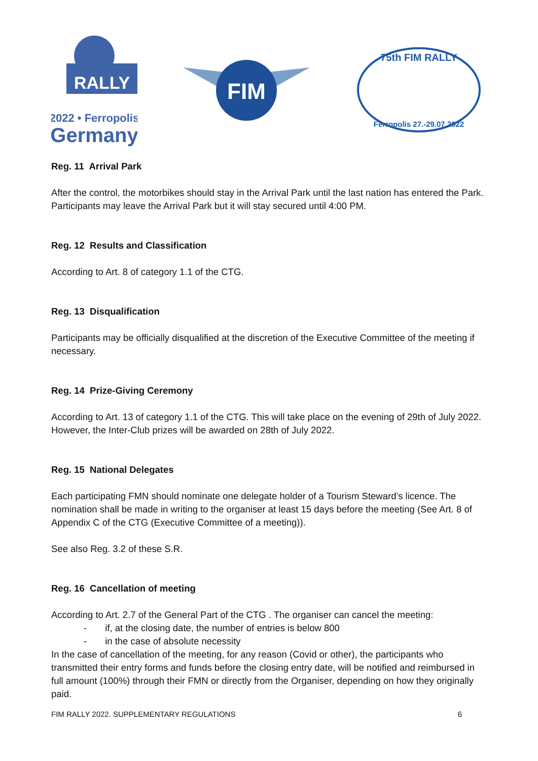RALLY
2022 • Ferropolis
Germany
FIM
75th FIM RALLY
Ferropolis 27.-29.07.2022
Reg. 11 Arrival Park
After the control, the motorbikes should stay in the Arrival Park until the last nation has entered the Park. Participants may leave the Arrival Park but it will stay secured until 4:00 PM.
Reg. 12 Results and Classification
According to Art. 8 of category 1.1 of the CTG.
Reg. 13 Disqualification
Participants may be officially disqualified at the discretion of the Executive Committee of the meeting if necessary.
Reg. 14 Prize-Giving Ceremony
According to Art. 13 of category 1.1 of the CTG. This will take place on the evening of 29th of July 2022. However, the Inter-Club prizes will be awarded on 28th of July 2022.
Reg. 15 National Delegates
Each participating FMN should nominate one delegate holder of a Tourism Steward’s licence. The nomination shall be made in writing to the organiser at least 15 days before the meeting (See Art. 8 of Appendix C of the CTG (Executive Committee of a meeting)).
See also Reg. 3.2 of these S.R.
Reg. 16 Cancellation of meeting
According to Art. 2.7 of the General Part of the CTG . The organiser can cancel the meeting:
- if, at the closing date, the number of entries is below 800
- in the case of absolute necessity
In the case of cancellation of the meeting, for any reason (Covid or other), the participants who transmitted their entry forms and funds before the closing entry date, will be notified and reimbursed in full amount (100%) through their FMN or directly from the Organiser, depending on how they originally paid.
FIM RALLY 2022. SUPPLEMENTARY REGULATIONS 6